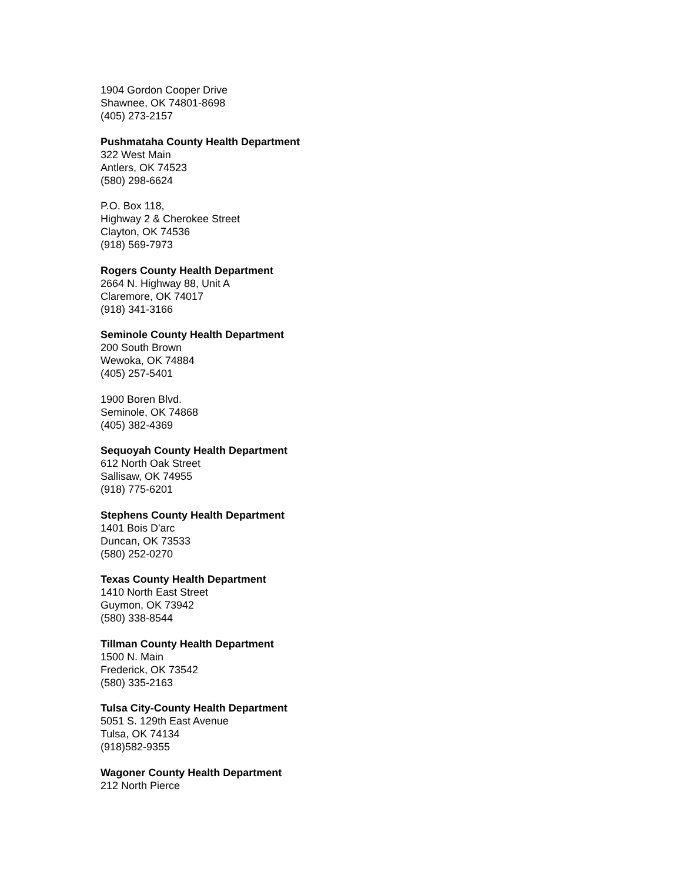1904 Gordon Cooper Drive
Shawnee, OK 74801-8698
(405) 273-2157
Pushmataha County Health Department
322 West Main
Antlers, OK 74523
(580) 298-6624
P.O. Box 118,
Highway 2 & Cherokee Street
Clayton, OK 74536
(918) 569-7973
Rogers County Health Department
2664 N. Highway 88, Unit A
Claremore, OK 74017
(918) 341-3166
Seminole County Health Department
200 South Brown
Wewoka, OK 74884
(405) 257-5401
1900 Boren Blvd.
Seminole, OK 74868
(405) 382-4369
Sequoyah County Health Department
612 North Oak Street
Sallisaw, OK 74955
(918) 775-6201
Stephens County Health Department
1401 Bois D'arc
Duncan, OK 73533
(580) 252-0270
Texas County Health Department
1410 North East Street
Guymon, OK 73942
(580) 338-8544
Tillman County Health Department
1500 N. Main
Frederick, OK 73542
(580) 335-2163
Tulsa City-County Health Department
5051 S. 129th East Avenue
Tulsa, OK 74134
(918)582-9355
Wagoner County Health Department
212 North Pierce